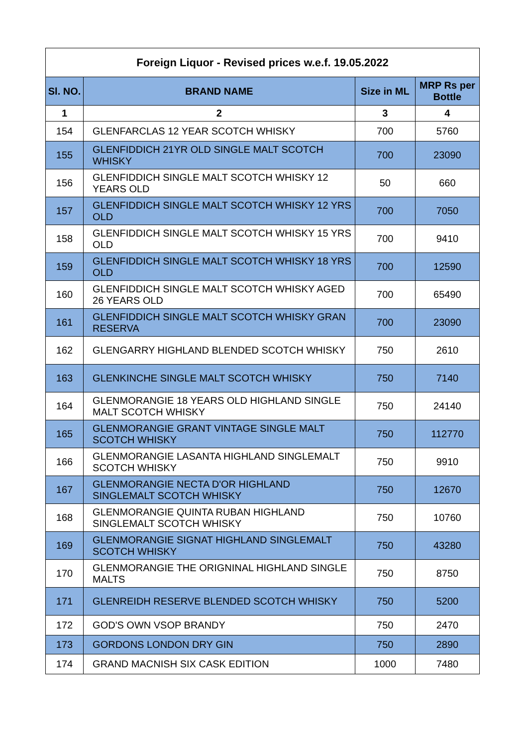| Foreign Liquor - Revised prices w.e.f. 19.05.2022 | | | |
| --- | --- | --- | --- |
| Sl. NO. | BRAND NAME | Size in ML | MRP Rs per Bottle |
| 1 | 2 | 3 | 4 |
| 154 | GLENFARCLAS 12 YEAR SCOTCH WHISKY | 700 | 5760 |
| 155 | GLENFIDDICH 21YR OLD SINGLE MALT SCOTCH WHISKY | 700 | 23090 |
| 156 | GLENFIDDICH SINGLE MALT SCOTCH WHISKY 12 YEARS OLD | 50 | 660 |
| 157 | GLENFIDDICH SINGLE MALT SCOTCH WHISKY 12 YRS OLD | 700 | 7050 |
| 158 | GLENFIDDICH SINGLE MALT SCOTCH WHISKY 15 YRS OLD | 700 | 9410 |
| 159 | GLENFIDDICH SINGLE MALT SCOTCH WHISKY 18 YRS OLD | 700 | 12590 |
| 160 | GLENFIDDICH SINGLE MALT SCOTCH WHISKY AGED 26 YEARS OLD | 700 | 65490 |
| 161 | GLENFIDDICH SINGLE MALT SCOTCH WHISKY GRAN RESERVA | 700 | 23090 |
| 162 | GLENGARRY HIGHLAND BLENDED SCOTCH WHISKY | 750 | 2610 |
| 163 | GLENKINCHE SINGLE MALT SCOTCH WHISKY | 750 | 7140 |
| 164 | GLENMORANGIE 18 YEARS OLD HIGHLAND SINGLE MALT SCOTCH WHISKY | 750 | 24140 |
| 165 | GLENMORANGIE GRANT VINTAGE SINGLE MALT SCOTCH WHISKY | 750 | 112770 |
| 166 | GLENMORANGIE LASANTA HIGHLAND SINGLEMALT SCOTCH WHISKY | 750 | 9910 |
| 167 | GLENMORANGIE NECTA D'OR HIGHLAND SINGLEMALT SCOTCH WHISKY | 750 | 12670 |
| 168 | GLENMORANGIE QUINTA RUBAN HIGHLAND SINGLEMALT SCOTCH WHISKY | 750 | 10760 |
| 169 | GLENMORANGIE SIGNAT HIGHLAND SINGLEMALT SCOTCH WHISKY | 750 | 43280 |
| 170 | GLENMORANGIE THE ORIGNINAL HIGHLAND SINGLE MALTS | 750 | 8750 |
| 171 | GLENREIDH RESERVE BLENDED SCOTCH WHISKY | 750 | 5200 |
| 172 | GOD'S OWN VSOP BRANDY | 750 | 2470 |
| 173 | GORDONS LONDON DRY GIN | 750 | 2890 |
| 174 | GRAND MACNISH SIX CASK EDITION | 1000 | 7480 |